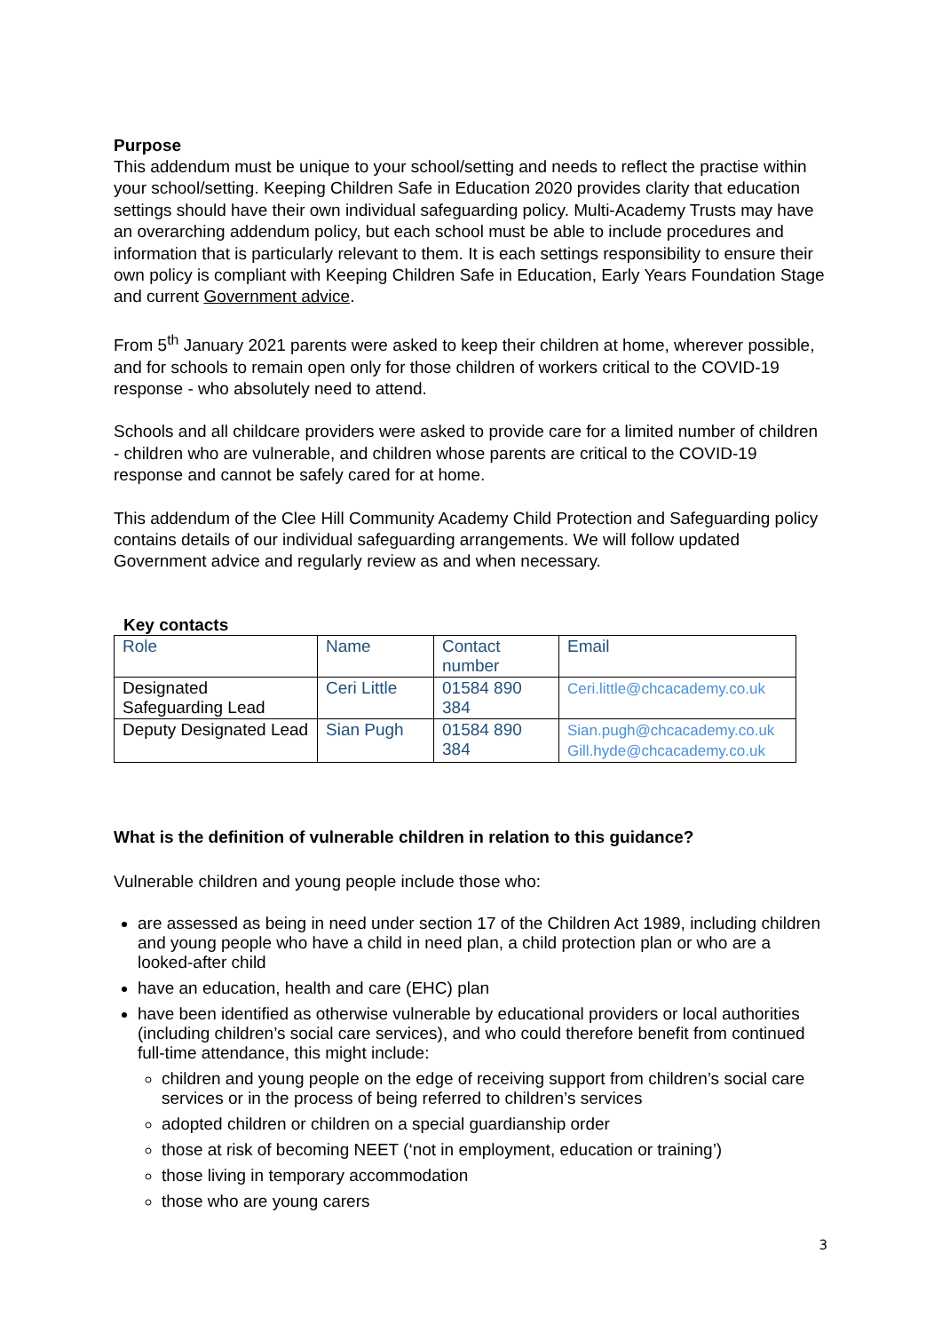Purpose
This addendum must be unique to your school/setting and needs to reflect the practise within your school/setting. Keeping Children Safe in Education 2020 provides clarity that education settings should have their own individual safeguarding policy. Multi-Academy Trusts may have an overarching addendum policy, but each school must be able to include procedures and information that is particularly relevant to them. It is each settings responsibility to ensure their own policy is compliant with Keeping Children Safe in Education, Early Years Foundation Stage and current Government advice.
From 5<sup>th</sup> January 2021 parents were asked to keep their children at home, wherever possible, and for schools to remain open only for those children of workers critical to the COVID-19 response - who absolutely need to attend.
Schools and all childcare providers were asked to provide care for a limited number of children - children who are vulnerable, and children whose parents are critical to the COVID-19 response and cannot be safely cared for at home.
This addendum of the Clee Hill Community Academy Child Protection and Safeguarding policy contains details of our individual safeguarding arrangements. We will follow updated Government advice and regularly review as and when necessary.
Key contacts
| Role | Name | Contact number | Email |
| Designated Safeguarding Lead | Ceri Little | 01584 890 384 | Ceri.little@chcacademy.co.uk |
| Deputy Designated Lead | Sian Pugh | 01584 890 384 | Sian.pugh@chcacademy.co.uk Gill.hyde@chcacademy.co.uk |
What is the definition of vulnerable children in relation to this guidance?
Vulnerable children and young people include those who:
are assessed as being in need under section 17 of the Children Act 1989, including children and young people who have a child in need plan, a child protection plan or who are a looked-after child
have an education, health and care (EHC) plan
have been identified as otherwise vulnerable by educational providers or local authorities (including children’s social care services), and who could therefore benefit from continued full-time attendance, this might include:
children and young people on the edge of receiving support from children’s social care services or in the process of being referred to children’s services
adopted children or children on a special guardianship order
those at risk of becoming NEET (‘not in employment, education or training’)
those living in temporary accommodation
those who are young carers
3